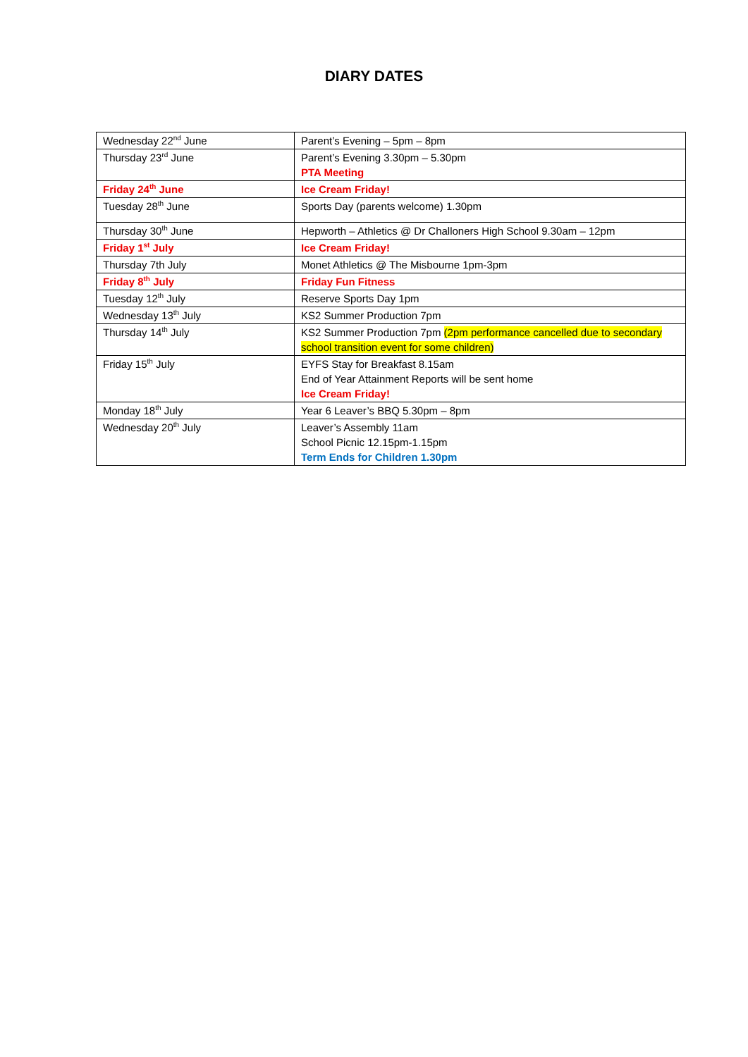DIARY DATES
| Wednesday 22<sup>nd</sup> June | Parent’s Evening – 5pm – 8pm |
| Thursday 23<sup>rd</sup> June | Parent’s Evening 3.30pm – 5.30pm PTA Meeting |
| Friday 24<sup>th</sup> June | Ice Cream Friday! |
| Tuesday 28<sup>th</sup> June | Sports Day (parents welcome) 1.30pm |
| Thursday 30<sup>th</sup> June | Hepworth – Athletics @ Dr Challoners High School 9.30am – 12pm |
| Friday 1<sup>st</sup> July | Ice Cream Friday! |
| Thursday 7th July | Monet Athletics @ The Misbourne 1pm-3pm |
| Friday 8<sup>th</sup> July | Friday Fun Fitness |
| Tuesday 12<sup>th</sup> July | Reserve Sports Day 1pm |
| Wednesday 13<sup>th</sup> July | KS2 Summer Production 7pm |
| Thursday 14<sup>th</sup> July | KS2 Summer Production 7pm (2pm performance cancelled due to secondary school transition event for some children) |
| Friday 15<sup>th</sup> July | EYFS Stay for Breakfast 8.15am End of Year Attainment Reports will be sent home Ice Cream Friday! |
| Monday 18<sup>th</sup> July | Year 6 Leaver’s BBQ 5.30pm – 8pm |
| Wednesday 20<sup>th</sup> July | Leaver’s Assembly 11am School Picnic 12.15pm-1.15pm Term Ends for Children 1.30pm |